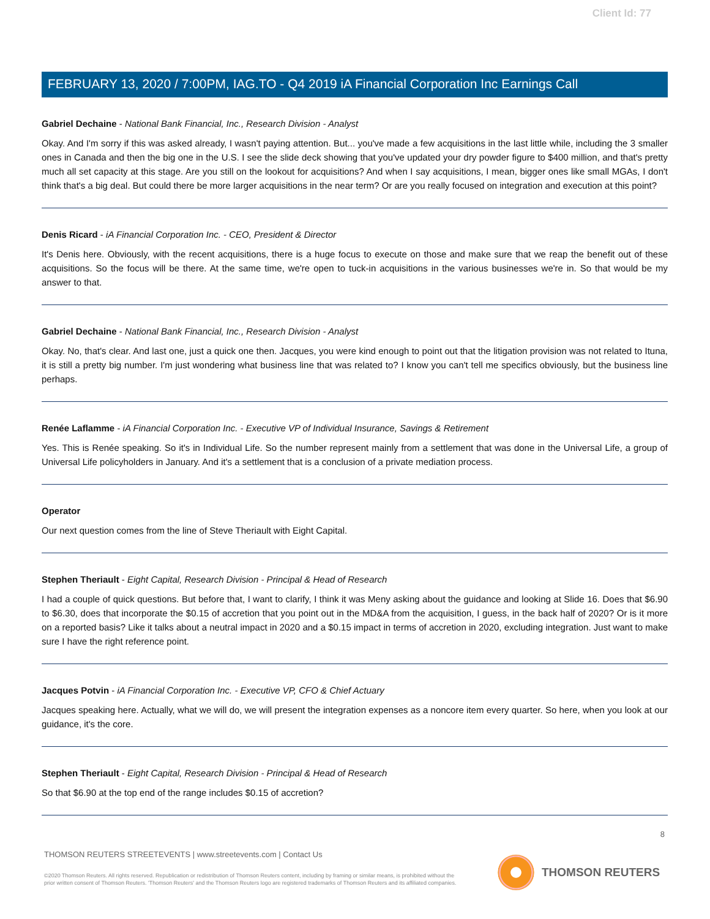Client Id: 77
FEBRUARY 13, 2020 / 7:00PM, IAG.TO - Q4 2019 iA Financial Corporation Inc Earnings Call
Gabriel Dechaine - National Bank Financial, Inc., Research Division - Analyst
Okay. And I'm sorry if this was asked already, I wasn't paying attention. But... you've made a few acquisitions in the last little while, including the 3 smaller ones in Canada and then the big one in the U.S. I see the slide deck showing that you've updated your dry powder figure to $400 million, and that's pretty much all set capacity at this stage. Are you still on the lookout for acquisitions? And when I say acquisitions, I mean, bigger ones like small MGAs, I don't think that's a big deal. But could there be more larger acquisitions in the near term? Or are you really focused on integration and execution at this point?
Denis Ricard - iA Financial Corporation Inc. - CEO, President & Director
It's Denis here. Obviously, with the recent acquisitions, there is a huge focus to execute on those and make sure that we reap the benefit out of these acquisitions. So the focus will be there. At the same time, we're open to tuck-in acquisitions in the various businesses we're in. So that would be my answer to that.
Gabriel Dechaine - National Bank Financial, Inc., Research Division - Analyst
Okay. No, that's clear. And last one, just a quick one then. Jacques, you were kind enough to point out that the litigation provision was not related to Ituna, it is still a pretty big number. I'm just wondering what business line that was related to? I know you can't tell me specifics obviously, but the business line perhaps.
Renée Laflamme - iA Financial Corporation Inc. - Executive VP of Individual Insurance, Savings & Retirement
Yes. This is Renée speaking. So it's in Individual Life. So the number represent mainly from a settlement that was done in the Universal Life, a group of Universal Life policyholders in January. And it's a settlement that is a conclusion of a private mediation process.
Operator
Our next question comes from the line of Steve Theriault with Eight Capital.
Stephen Theriault - Eight Capital, Research Division - Principal & Head of Research
I had a couple of quick questions. But before that, I want to clarify, I think it was Meny asking about the guidance and looking at Slide 16. Does that $6.90 to $6.30, does that incorporate the $0.15 of accretion that you point out in the MD&A from the acquisition, I guess, in the back half of 2020? Or is it more on a reported basis? Like it talks about a neutral impact in 2020 and a $0.15 impact in terms of accretion in 2020, excluding integration. Just want to make sure I have the right reference point.
Jacques Potvin - iA Financial Corporation Inc. - Executive VP, CFO & Chief Actuary
Jacques speaking here. Actually, what we will do, we will present the integration expenses as a noncore item every quarter. So here, when you look at our guidance, it's the core.
Stephen Theriault - Eight Capital, Research Division - Principal & Head of Research
So that $6.90 at the top end of the range includes $0.15 of accretion?
8
THOMSON REUTERS STREETEVENTS | www.streetevents.com | Contact Us
©2020 Thomson Reuters. All rights reserved. Republication or redistribution of Thomson Reuters content, including by framing or similar means, is prohibited without the prior written consent of Thomson Reuters. 'Thomson Reuters' and the Thomson Reuters logo are registered trademarks of Thomson Reuters and its affiliated companies.
THOMSON REUTERS